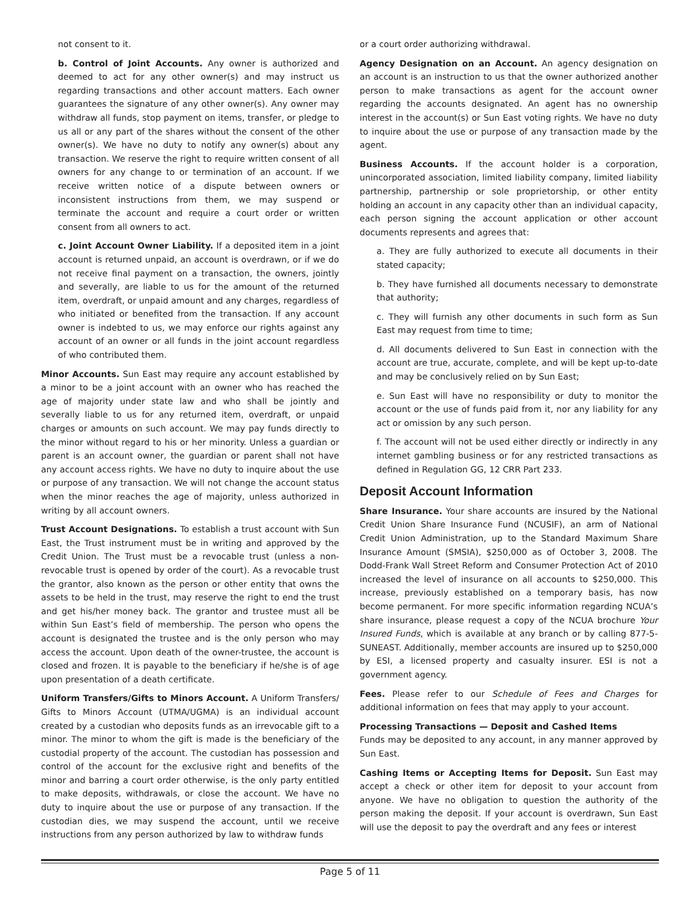not consent to it.
b. Control of Joint Accounts. Any owner is authorized and deemed to act for any other owner(s) and may instruct us regarding transactions and other account matters. Each owner guarantees the signature of any other owner(s). Any owner may withdraw all funds, stop payment on items, transfer, or pledge to us all or any part of the shares without the consent of the other owner(s). We have no duty to notify any owner(s) about any transaction. We reserve the right to require written consent of all owners for any change to or termination of an account. If we receive written notice of a dispute between owners or inconsistent instructions from them, we may suspend or terminate the account and require a court order or written consent from all owners to act.
c. Joint Account Owner Liability. If a deposited item in a joint account is returned unpaid, an account is overdrawn, or if we do not receive final payment on a transaction, the owners, jointly and severally, are liable to us for the amount of the returned item, overdraft, or unpaid amount and any charges, regardless of who initiated or benefited from the transaction. If any account owner is indebted to us, we may enforce our rights against any account of an owner or all funds in the joint account regardless of who contributed them.
Minor Accounts. Sun East may require any account established by a minor to be a joint account with an owner who has reached the age of majority under state law and who shall be jointly and severally liable to us for any returned item, overdraft, or unpaid charges or amounts on such account. We may pay funds directly to the minor without regard to his or her minority. Unless a guardian or parent is an account owner, the guardian or parent shall not have any account access rights. We have no duty to inquire about the use or purpose of any transaction. We will not change the account status when the minor reaches the age of majority, unless authorized in writing by all account owners.
Trust Account Designations. To establish a trust account with Sun East, the Trust instrument must be in writing and approved by the Credit Union. The Trust must be a revocable trust (unless a non-revocable trust is opened by order of the court). As a revocable trust the grantor, also known as the person or other entity that owns the assets to be held in the trust, may reserve the right to end the trust and get his/her money back. The grantor and trustee must all be within Sun East’s field of membership. The person who opens the account is designated the trustee and is the only person who may access the account. Upon death of the owner-trustee, the account is closed and frozen. It is payable to the beneficiary if he/she is of age upon presentation of a death certificate.
Uniform Transfers/Gifts to Minors Account. A Uniform Transfers/ Gifts to Minors Account (UTMA/UGMA) is an individual account created by a custodian who deposits funds as an irrevocable gift to a minor. The minor to whom the gift is made is the beneficiary of the custodial property of the account. The custodian has possession and control of the account for the exclusive right and benefits of the minor and barring a court order otherwise, is the only party entitled to make deposits, withdrawals, or close the account. We have no duty to inquire about the use or purpose of any transaction. If the custodian dies, we may suspend the account, until we receive instructions from any person authorized by law to withdraw funds
or a court order authorizing withdrawal.
Agency Designation on an Account. An agency designation on an account is an instruction to us that the owner authorized another person to make transactions as agent for the account owner regarding the accounts designated. An agent has no ownership interest in the account(s) or Sun East voting rights. We have no duty to inquire about the use or purpose of any transaction made by the agent.
Business Accounts. If the account holder is a corporation, unincorporated association, limited liability company, limited liability partnership, partnership or sole proprietorship, or other entity holding an account in any capacity other than an individual capacity, each person signing the account application or other account documents represents and agrees that:
a. They are fully authorized to execute all documents in their stated capacity;
b. They have furnished all documents necessary to demonstrate that authority;
c. They will furnish any other documents in such form as Sun East may request from time to time;
d. All documents delivered to Sun East in connection with the account are true, accurate, complete, and will be kept up-to-date and may be conclusively relied on by Sun East;
e. Sun East will have no responsibility or duty to monitor the account or the use of funds paid from it, nor any liability for any act or omission by any such person.
f. The account will not be used either directly or indirectly in any internet gambling business or for any restricted transactions as defined in Regulation GG, 12 CRR Part 233.
Deposit Account Information
Share Insurance. Your share accounts are insured by the National Credit Union Share Insurance Fund (NCUSIF), an arm of National Credit Union Administration, up to the Standard Maximum Share Insurance Amount (SMSIA), $250,000 as of October 3, 2008. The Dodd-Frank Wall Street Reform and Consumer Protection Act of 2010 increased the level of insurance on all accounts to $250,000. This increase, previously established on a temporary basis, has now become permanent. For more specific information regarding NCUA’s share insurance, please request a copy of the NCUA brochure Your Insured Funds, which is available at any branch or by calling 877-5-SUNEAST. Additionally, member accounts are insured up to $250,000 by ESI, a licensed property and casualty insurer. ESI is not a government agency.
Fees. Please refer to our Schedule of Fees and Charges for additional information on fees that may apply to your account.
Processing Transactions — Deposit and Cashed Items
Funds may be deposited to any account, in any manner approved by Sun East.
Cashing Items or Accepting Items for Deposit. Sun East may accept a check or other item for deposit to your account from anyone. We have no obligation to question the authority of the person making the deposit. If your account is overdrawn, Sun East will use the deposit to pay the overdraft and any fees or interest
Page 5 of 11